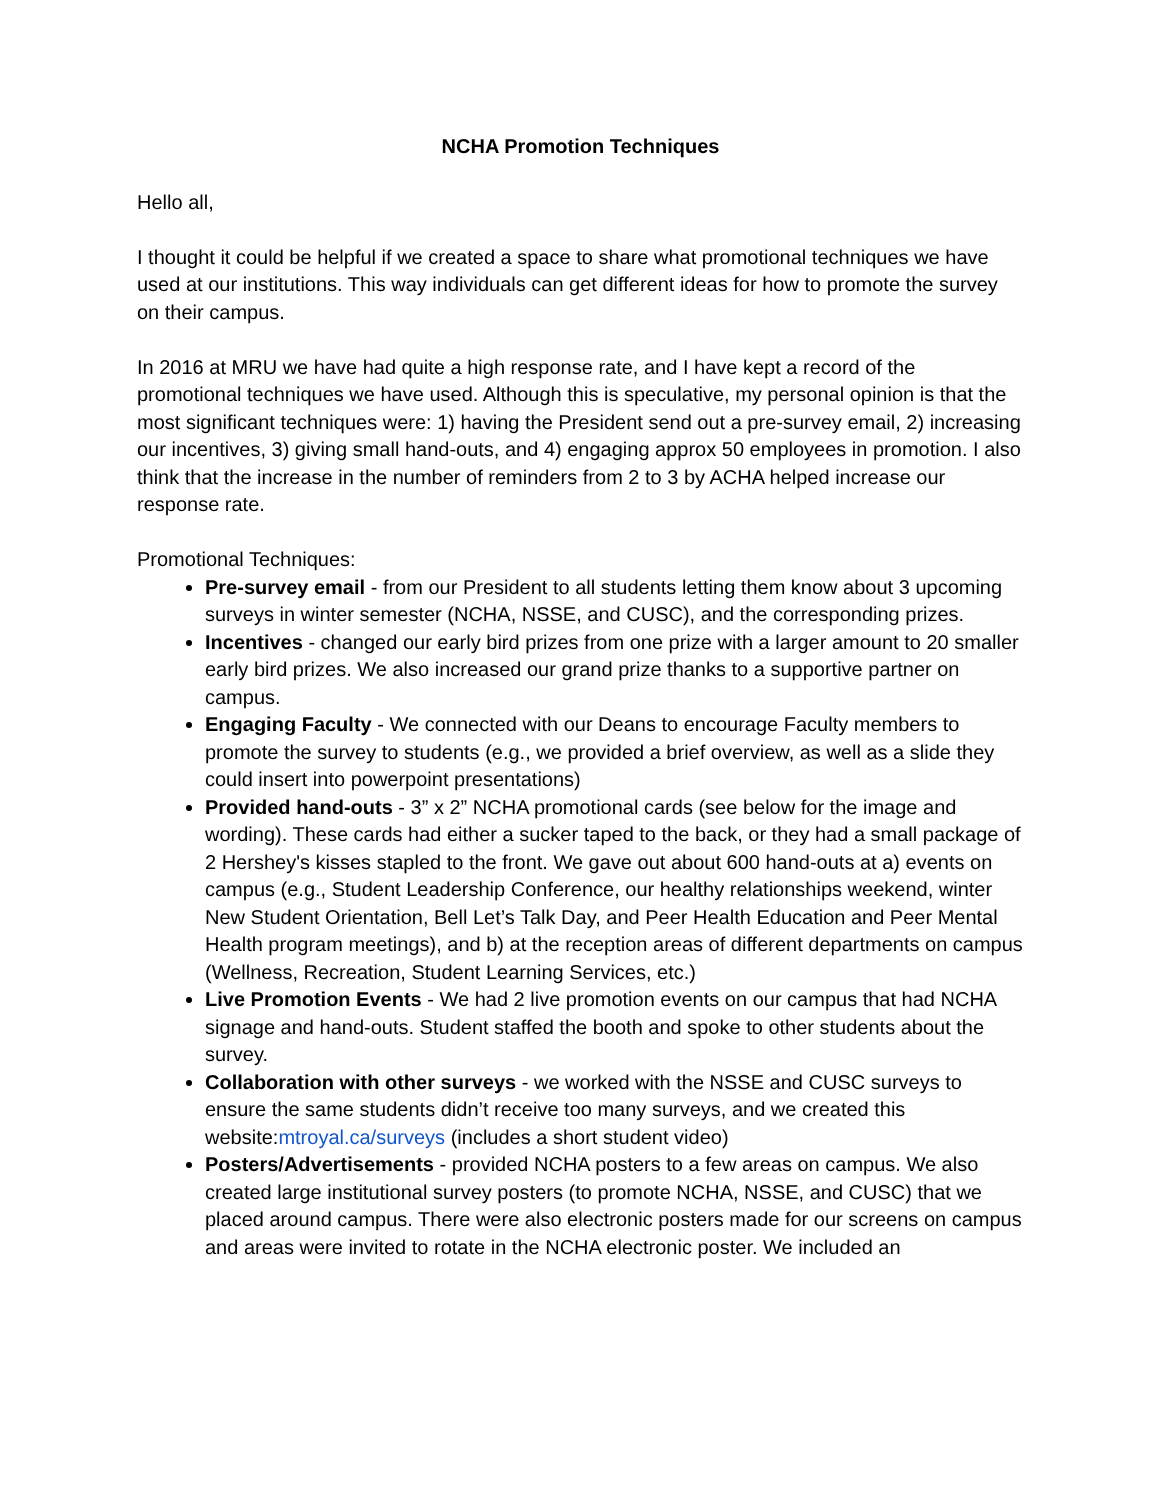NCHA Promotion Techniques
Hello all,
I thought it could be helpful if we created a space to share what promotional techniques we have used at our institutions. This way individuals can get different ideas for how to promote the survey on their campus.
In 2016 at MRU we have had quite a high response rate, and I have kept a record of the promotional techniques we have used. Although this is speculative, my personal opinion is that the most significant techniques were: 1) having the President send out a pre-survey email, 2) increasing our incentives, 3) giving small hand-outs, and 4) engaging approx 50 employees in promotion. I also think that the increase in the number of reminders from 2 to 3 by ACHA helped increase our response rate.
Promotional Techniques:
Pre-survey email - from our President to all students letting them know about 3 upcoming surveys in winter semester (NCHA, NSSE, and CUSC), and the corresponding prizes.
Incentives - changed our early bird prizes from one prize with a larger amount to 20 smaller early bird prizes. We also increased our grand prize thanks to a supportive partner on campus.
Engaging Faculty - We connected with our Deans to encourage Faculty members to promote the survey to students (e.g., we provided a brief overview, as well as a slide they could insert into powerpoint presentations)
Provided hand-outs - 3” x 2” NCHA promotional cards (see below for the image and wording). These cards had either a sucker taped to the back, or they had a small package of 2 Hershey's kisses stapled to the front. We gave out about 600 hand-outs at a) events on campus (e.g., Student Leadership Conference, our healthy relationships weekend, winter New Student Orientation, Bell Let’s Talk Day, and Peer Health Education and Peer Mental Health program meetings), and b) at the reception areas of different departments on campus (Wellness, Recreation, Student Learning Services, etc.)
Live Promotion Events - We had 2 live promotion events on our campus that had NCHA signage and hand-outs. Student staffed the booth and spoke to other students about the survey.
Collaboration with other surveys - we worked with the NSSE and CUSC surveys to ensure the same students didn’t receive too many surveys, and we created this website:mtroyal.ca/surveys (includes a short student video)
Posters/Advertisements - provided NCHA posters to a few areas on campus. We also created large institutional survey posters (to promote NCHA, NSSE, and CUSC) that we placed around campus. There were also electronic posters made for our screens on campus and areas were invited to rotate in the NCHA electronic poster. We included an